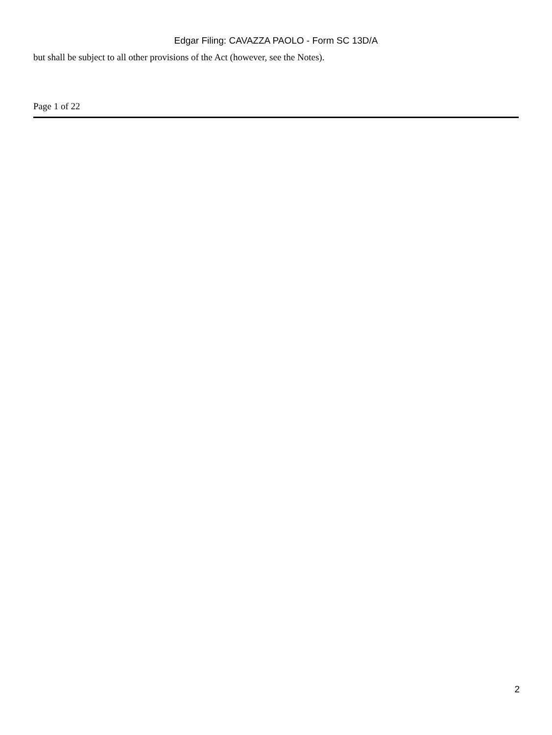Edgar Filing: CAVAZZA PAOLO - Form SC 13D/A
but shall be subject to all other provisions of the Act (however, see the Notes).
Page 1 of 22
2